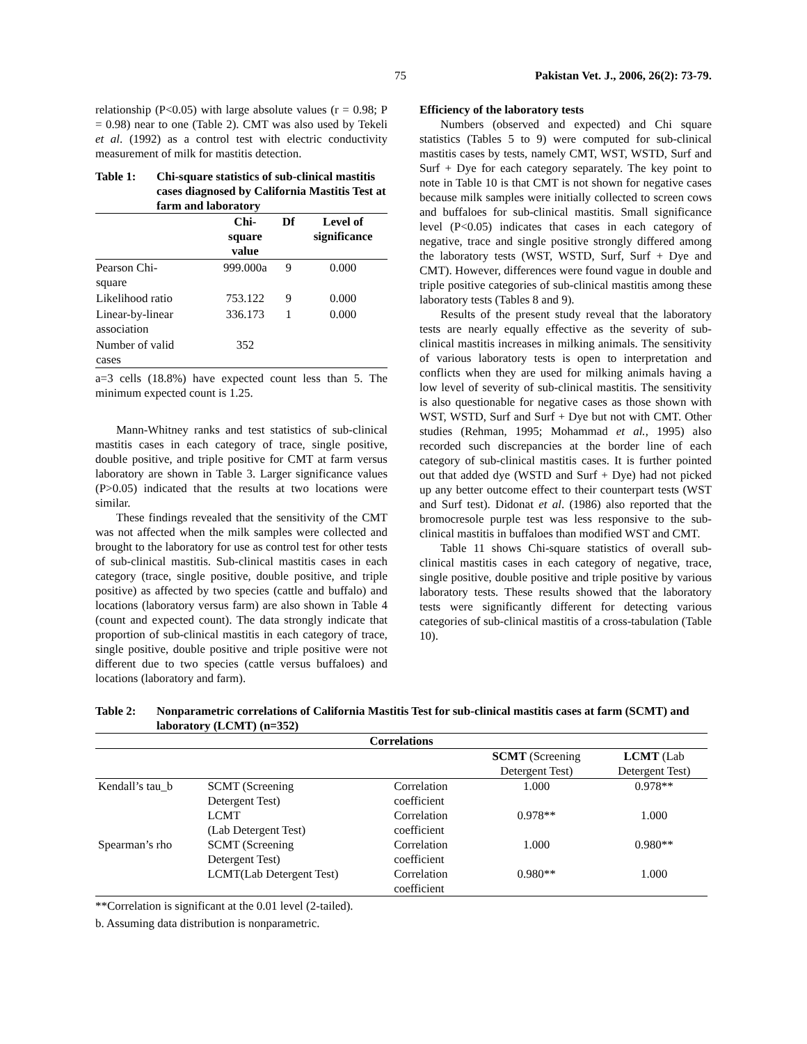75 Pakistan Vet. J., 2006, 26(2): 73-79.
relationship (P<0.05) with large absolute values (r = 0.98; P = 0.98) near to one (Table 2). CMT was also used by Tekeli et al. (1992) as a control test with electric conductivity measurement of milk for mastitis detection.
Table 1: Chi-square statistics of sub-clinical mastitis cases diagnosed by California Mastitis Test at farm and laboratory
| | Chi- square value | Df | Level of significance |
| --- | --- | --- | --- |
| Pearson Chi- square | 999.000a | 9 | 0.000 |
| Likelihood ratio | 753.122 | 9 | 0.000 |
| Linear-by-linear association | 336.173 | 1 | 0.000 |
| Number of valid cases | 352 | | |
a=3 cells (18.8%) have expected count less than 5. The minimum expected count is 1.25.
Mann-Whitney ranks and test statistics of sub-clinical mastitis cases in each category of trace, single positive, double positive, and triple positive for CMT at farm versus laboratory are shown in Table 3. Larger significance values (P>0.05) indicated that the results at two locations were similar.
These findings revealed that the sensitivity of the CMT was not affected when the milk samples were collected and brought to the laboratory for use as control test for other tests of sub-clinical mastitis. Sub-clinical mastitis cases in each category (trace, single positive, double positive, and triple positive) as affected by two species (cattle and buffalo) and locations (laboratory versus farm) are also shown in Table 4 (count and expected count). The data strongly indicate that proportion of sub-clinical mastitis in each category of trace, single positive, double positive and triple positive were not different due to two species (cattle versus buffaloes) and locations (laboratory and farm).
Efficiency of the laboratory tests
Numbers (observed and expected) and Chi square statistics (Tables 5 to 9) were computed for sub-clinical mastitis cases by tests, namely CMT, WST, WSTD, Surf and Surf + Dye for each category separately. The key point to note in Table 10 is that CMT is not shown for negative cases because milk samples were initially collected to screen cows and buffaloes for sub-clinical mastitis. Small significance level (P<0.05) indicates that cases in each category of negative, trace and single positive strongly differed among the laboratory tests (WST, WSTD, Surf, Surf + Dye and CMT). However, differences were found vague in double and triple positive categories of sub-clinical mastitis among these laboratory tests (Tables 8 and 9).
Results of the present study reveal that the laboratory tests are nearly equally effective as the severity of sub-clinical mastitis increases in milking animals. The sensitivity of various laboratory tests is open to interpretation and conflicts when they are used for milking animals having a low level of severity of sub-clinical mastitis. The sensitivity is also questionable for negative cases as those shown with WST, WSTD, Surf and Surf + Dye but not with CMT. Other studies (Rehman, 1995; Mohammad et al., 1995) also recorded such discrepancies at the border line of each category of sub-clinical mastitis cases. It is further pointed out that added dye (WSTD and Surf + Dye) had not picked up any better outcome effect to their counterpart tests (WST and Surf test). Didonat et al. (1986) also reported that the bromocresole purple test was less responsive to the sub-clinical mastitis in buffaloes than modified WST and CMT.
Table 11 shows Chi-square statistics of overall sub-clinical mastitis cases in each category of negative, trace, single positive, double positive and triple positive by various laboratory tests. These results showed that the laboratory tests were significantly different for detecting various categories of sub-clinical mastitis of a cross-tabulation (Table 10).
Table 2: Nonparametric correlations of California Mastitis Test for sub-clinical mastitis cases at farm (SCMT) and laboratory (LCMT) (n=352)
| Correlations | | | | |
| --- | --- | --- | --- | --- |
| | | | SCMT (Screening Detergent Test) | LCMT (Lab Detergent Test) |
| Kendall’s tau_b | SCMT (Screening Detergent Test) | Correlation coefficient | 1.000 | 0.978** |
| | LCMT (Lab Detergent Test) | Correlation coefficient | 0.978** | 1.000 |
| Spearman’s rho | SCMT (Screening Detergent Test) | Correlation coefficient | 1.000 | 0.980** |
| | LCMT(Lab Detergent Test) | Correlation coefficient | 0.980** | 1.000 |
**Correlation is significant at the 0.01 level (2-tailed).
b. Assuming data distribution is nonparametric.